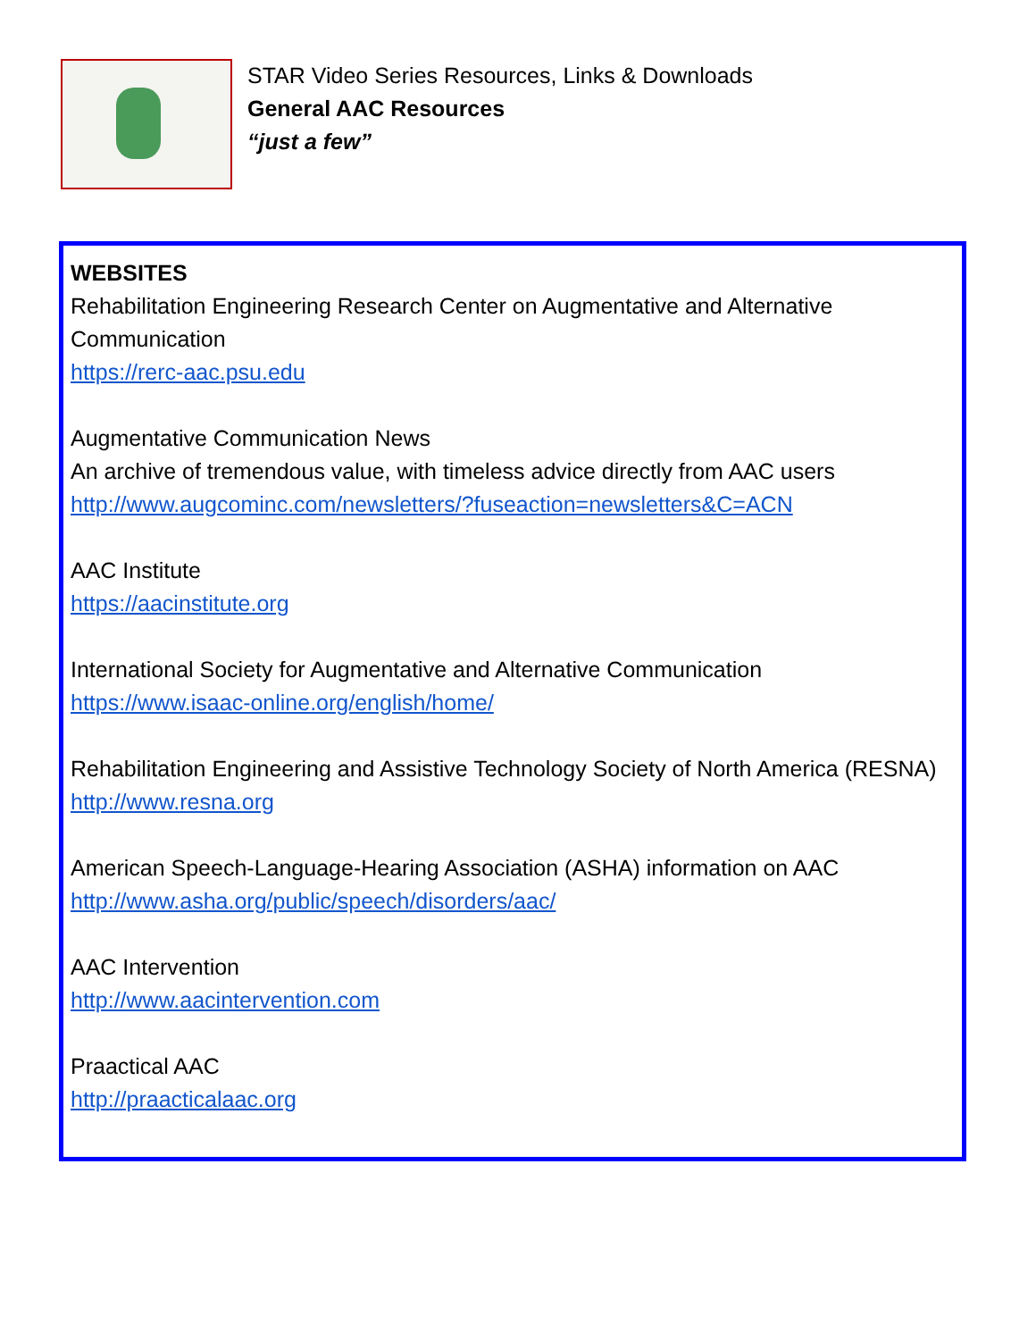STAR Video Series Resources, Links & Downloads
General AAC Resources
“just a few”
WEBSITES
Rehabilitation Engineering Research Center on Augmentative and Alternative Communication
https://rerc-aac.psu.edu
Augmentative Communication News
An archive of tremendous value, with timeless advice directly from AAC users
http://www.augcominc.com/newsletters/?fuseaction=newsletters&C=ACN
AAC Institute
https://aacinstitute.org
International Society for Augmentative and Alternative Communication
https://www.isaac-online.org/english/home/
Rehabilitation Engineering and Assistive Technology Society of North America (RESNA)
http://www.resna.org
American Speech-Language-Hearing Association (ASHA) information on AAC
http://www.asha.org/public/speech/disorders/aac/
AAC Intervention
http://www.aacintervention.com
Praactical AAC
http://praacticalaac.org